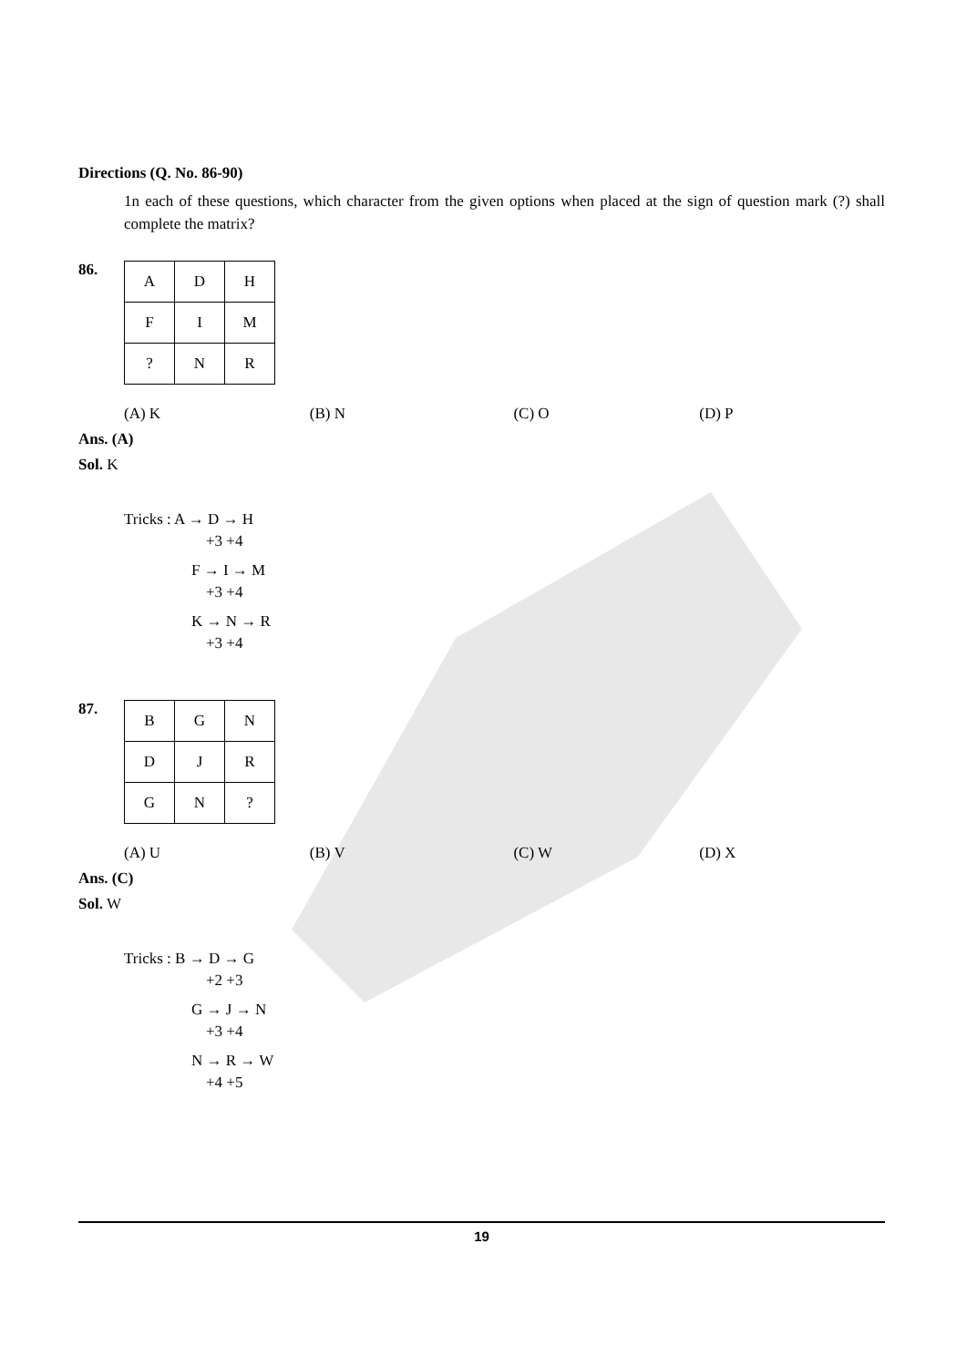Directions (Q. No. 86-90)
1n each of these questions, which character from the given options when placed at the sign of question mark (?) shall complete the matrix?
86.
| A | D | H |
| F | I | M |
| ? | N | R |
(A) K (B) N (C) O (D) P
Ans. (A)
Sol. K
Tricks : A → D → H
+3 +4
F → I → M
+3 +4
K → N → R
+3 +4
87.
| B | G | N |
| D | J | R |
| G | N | ? |
(A) U (B) V (C) W (D) X
Ans. (C)
Sol. W
Tricks : B → D → G
+2 +3
G → J → N
+3 +4
N → R → W
+4 +5
19